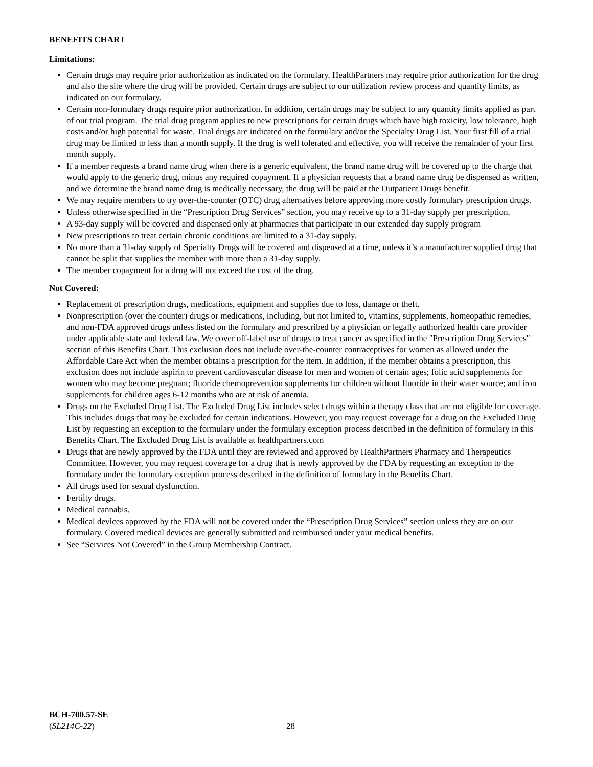BENEFITS CHART
Limitations:
Certain drugs may require prior authorization as indicated on the formulary. HealthPartners may require prior authorization for the drug and also the site where the drug will be provided. Certain drugs are subject to our utilization review process and quantity limits, as indicated on our formulary.
Certain non-formulary drugs require prior authorization. In addition, certain drugs may be subject to any quantity limits applied as part of our trial program. The trial drug program applies to new prescriptions for certain drugs which have high toxicity, low tolerance, high costs and/or high potential for waste. Trial drugs are indicated on the formulary and/or the Specialty Drug List. Your first fill of a trial drug may be limited to less than a month supply. If the drug is well tolerated and effective, you will receive the remainder of your first month supply.
If a member requests a brand name drug when there is a generic equivalent, the brand name drug will be covered up to the charge that would apply to the generic drug, minus any required copayment. If a physician requests that a brand name drug be dispensed as written, and we determine the brand name drug is medically necessary, the drug will be paid at the Outpatient Drugs benefit.
We may require members to try over-the-counter (OTC) drug alternatives before approving more costly formulary prescription drugs.
Unless otherwise specified in the “Prescription Drug Services” section, you may receive up to a 31-day supply per prescription.
A 93-day supply will be covered and dispensed only at pharmacies that participate in our extended day supply program
New prescriptions to treat certain chronic conditions are limited to a 31-day supply.
No more than a 31-day supply of Specialty Drugs will be covered and dispensed at a time, unless it’s a manufacturer supplied drug that cannot be split that supplies the member with more than a 31-day supply.
The member copayment for a drug will not exceed the cost of the drug.
Not Covered:
Replacement of prescription drugs, medications, equipment and supplies due to loss, damage or theft.
Nonprescription (over the counter) drugs or medications, including, but not limited to, vitamins, supplements, homeopathic remedies, and non-FDA approved drugs unless listed on the formulary and prescribed by a physician or legally authorized health care provider under applicable state and federal law. We cover off-label use of drugs to treat cancer as specified in the "Prescription Drug Services" section of this Benefits Chart. This exclusion does not include over-the-counter contraceptives for women as allowed under the Affordable Care Act when the member obtains a prescription for the item. In addition, if the member obtains a prescription, this exclusion does not include aspirin to prevent cardiovascular disease for men and women of certain ages; folic acid supplements for women who may become pregnant; fluoride chemoprevention supplements for children without fluoride in their water source; and iron supplements for children ages 6-12 months who are at risk of anemia.
Drugs on the Excluded Drug List. The Excluded Drug List includes select drugs within a therapy class that are not eligible for coverage. This includes drugs that may be excluded for certain indications. However, you may request coverage for a drug on the Excluded Drug List by requesting an exception to the formulary under the formulary exception process described in the definition of formulary in this Benefits Chart. The Excluded Drug List is available at healthpartners.com
Drugs that are newly approved by the FDA until they are reviewed and approved by HealthPartners Pharmacy and Therapeutics Committee. However, you may request coverage for a drug that is newly approved by the FDA by requesting an exception to the formulary under the formulary exception process described in the definition of formulary in the Benefits Chart.
All drugs used for sexual dysfunction.
Fertilty drugs.
Medical cannabis.
Medical devices approved by the FDA will not be covered under the “Prescription Drug Services” section unless they are on our formulary. Covered medical devices are generally submitted and reimbursed under your medical benefits.
See “Services Not Covered” in the Group Membership Contract.
BCH-700.57-SE
(SL214C-22)
28